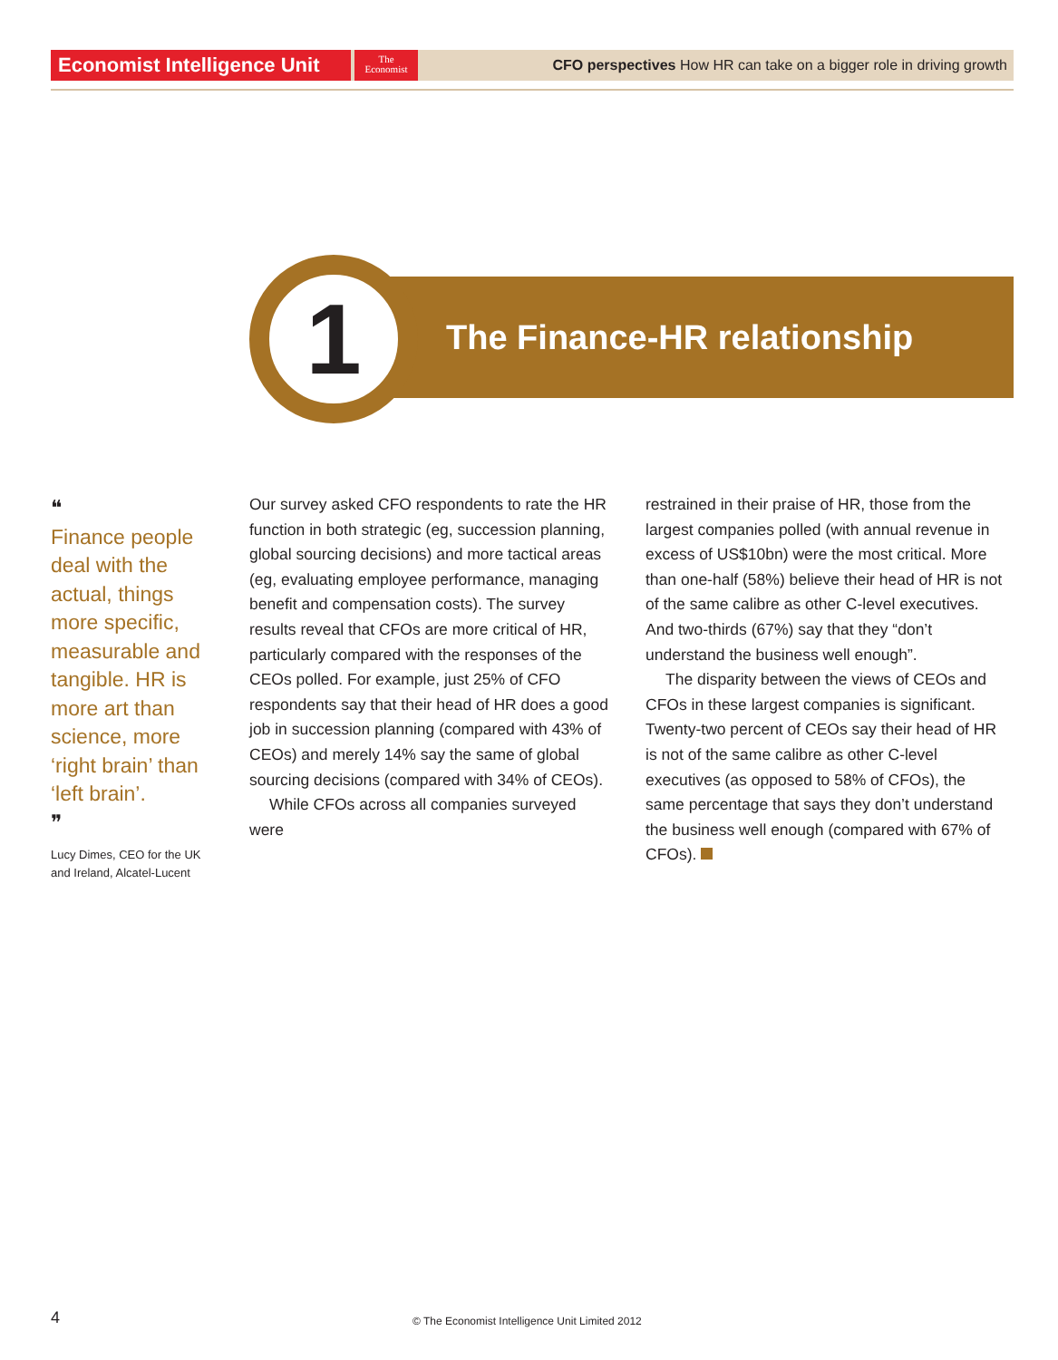Economist Intelligence Unit
The
Economist
CFO perspectives How HR can take on a bigger role in driving growth
The Finance-HR relationship
1
❝
Finance people deal with the actual, things more specific, measurable and tangible. HR is more art than science, more ‘right brain’ than ‘left brain’.
❞
Lucy Dimes, CEO for the UK and Ireland, Alcatel-Lucent
Our survey asked CFO respondents to rate the HR function in both strategic (eg, succession planning, global sourcing decisions) and more tactical areas (eg, evaluating employee performance, managing benefit and compensation costs). The survey results reveal that CFOs are more critical of HR, particularly compared with the responses of the CEOs polled. For example, just 25% of CFO respondents say that their head of HR does a good job in succession planning (compared with 43% of CEOs) and merely 14% say the same of global sourcing decisions (compared with 34% of CEOs).
While CFOs across all companies surveyed were
restrained in their praise of HR, those from the largest companies polled (with annual revenue in excess of US$10bn) were the most critical. More than one-half (58%) believe their head of HR is not of the same calibre as other C-level executives. And two-thirds (67%) say that they “don’t understand the business well enough”.
The disparity between the views of CEOs and CFOs in these largest companies is significant. Twenty-two percent of CEOs say their head of HR is not of the same calibre as other C-level executives (as opposed to 58% of CFOs), the same percentage that says they don’t understand the business well enough (compared with 67% of CFOs).
4
© The Economist Intelligence Unit Limited 2012